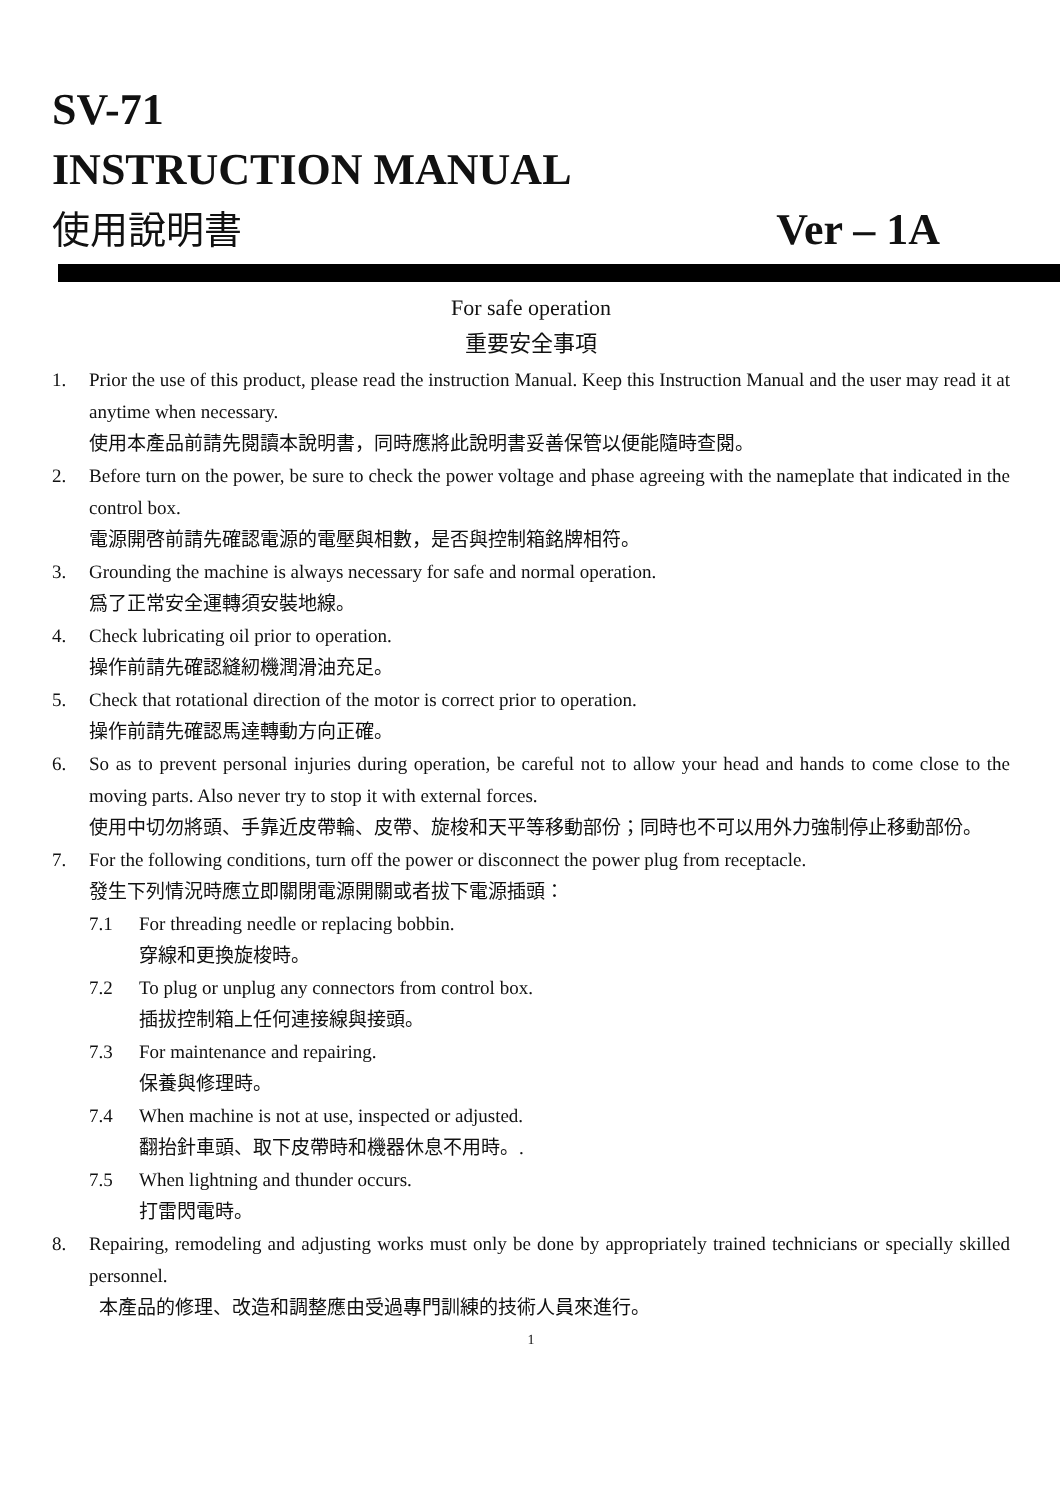SV-71
INSTRUCTION MANUAL
使用說明書 Ver – 1A
For safe operation
重要安全事項
1. Prior the use of this product, please read the instruction Manual. Keep this Instruction Manual and the user may read it at anytime when necessary.
使用本產品前請先閱讀本說明書，同時應將此說明書妥善保管以便能隨時查閱。
2. Before turn on the power, be sure to check the power voltage and phase agreeing with the nameplate that indicated in the control box.
電源開啓前請先確認電源的電壓與相數，是否與控制箱銘牌相符。
3. Grounding the machine is always necessary for safe and normal operation.
爲了正常安全運轉須安裝地線。
4. Check lubricating oil prior to operation.
操作前請先確認縫紉機潤滑油充足。
5. Check that rotational direction of the motor is correct prior to operation.
操作前請先確認馬達轉動方向正確。
6. So as to prevent personal injuries during operation, be careful not to allow your head and hands to come close to the moving parts. Also never try to stop it with external forces.
使用中切勿將頭、手靠近皮帶輪、皮帶、旋梭和天平等移動部份；同時也不可以用外力強制停止移動部份。
7. For the following conditions, turn off the power or disconnect the power plug from receptacle.
發生下列情況時應立即關閉電源開關或者拔下電源插頭：
7.1 For threading needle or replacing bobbin.
穿線和更換旋梭時。
7.2 To plug or unplug any connectors from control box.
插拔控制箱上任何連接線與接頭。
7.3 For maintenance and repairing.
保養與修理時。
7.4 When machine is not at use, inspected or adjusted.
翻抬針車頭、取下皮帶時和機器休息不用時。.
7.5 When lightning and thunder occurs.
打雷閃電時。
8. Repairing, remodeling and adjusting works must only be done by appropriately trained technicians or specially skilled personnel.
本產品的修理、改造和調整應由受過專門訓練的技術人員來進行。
1